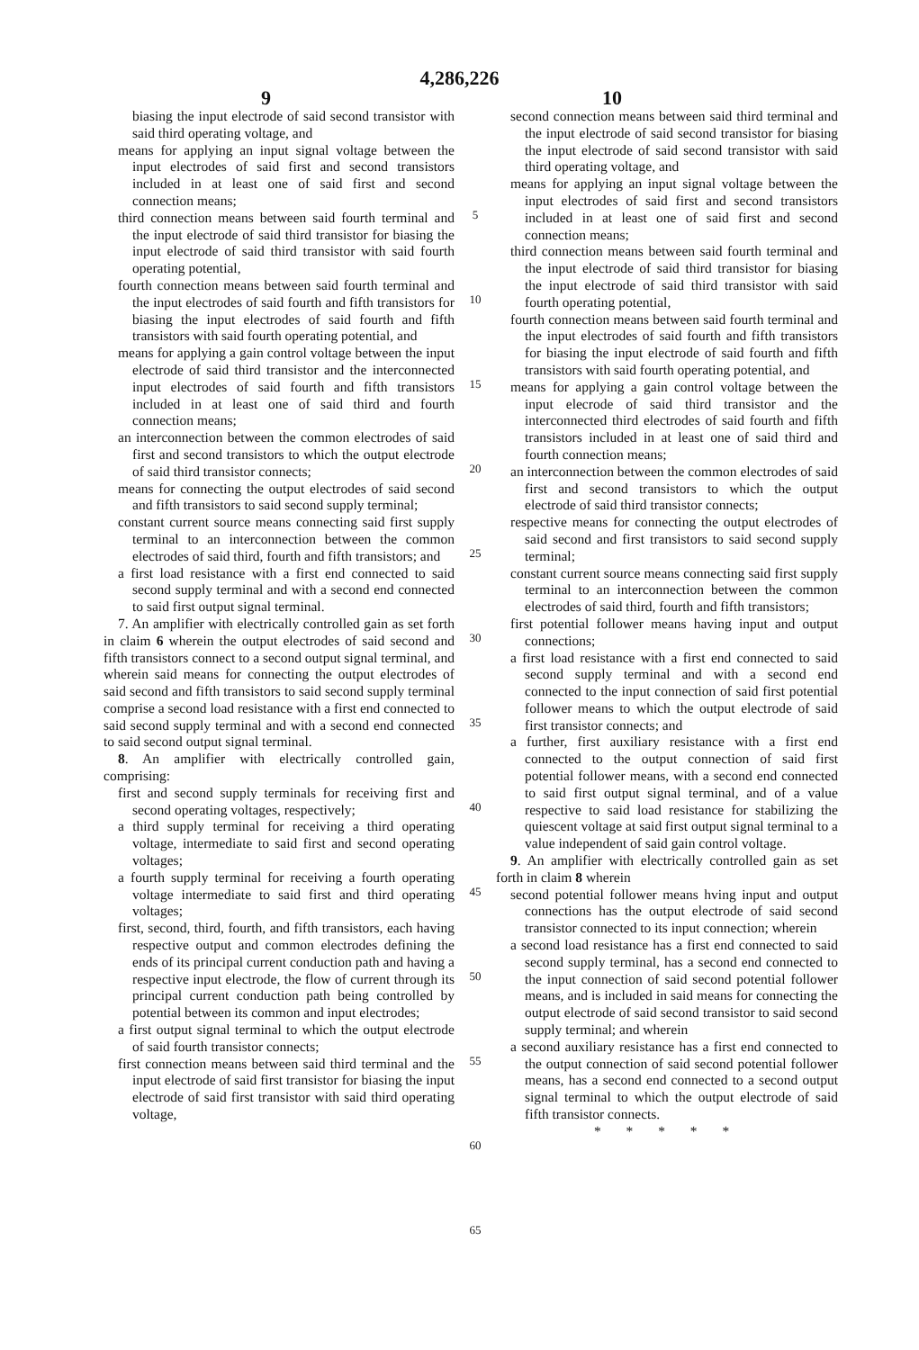4,286,226
9 10
biasing the input electrode of said second transistor with said third operating voltage, and
means for applying an input signal voltage between the input electrodes of said first and second transistors included in at least one of said first and second connection means;
third connection means between said fourth terminal and the input electrode of said third transistor for biasing the input electrode of said third transistor with said fourth operating potential,
fourth connection means between said fourth terminal and the input electrodes of said fourth and fifth transistors for biasing the input electrodes of said fourth and fifth transistors with said fourth operating potential, and
means for applying a gain control voltage between the input electrode of said third transistor and the interconnected input electrodes of said fourth and fifth transistors included in at least one of said third and fourth connection means;
an interconnection between the common electrodes of said first and second transistors to which the output electrode of said third transistor connects;
means for connecting the output electrodes of said second and fifth transistors to said second supply terminal;
constant current source means connecting said first supply terminal to an interconnection between the common electrodes of said third, fourth and fifth transistors; and
a first load resistance with a first end connected to said second supply terminal and with a second end connected to said first output signal terminal.
7. An amplifier with electrically controlled gain as set forth in claim 6 wherein the output electrodes of said second and fifth transistors connect to a second output signal terminal, and wherein said means for connecting the output electrodes of said second and fifth transistors to said second supply terminal comprise a second load resistance with a first end connected to said second supply terminal and with a second end connected to said second output signal terminal.
8. An amplifier with electrically controlled gain, comprising:
first and second supply terminals for receiving first and second operating voltages, respectively;
a third supply terminal for receiving a third operating voltage, intermediate to said first and second operating voltages;
a fourth supply terminal for receiving a fourth operating voltage intermediate to said first and third operating voltages;
first, second, third, fourth, and fifth transistors, each having respective output and common electrodes defining the ends of its principal current conduction path and having a respective input electrode, the flow of current through its principal current conduction path being controlled by potential between its common and input electrodes;
a first output signal terminal to which the output electrode of said fourth transistor connects;
first connection means between said third terminal and the input electrode of said first transistor for biasing the input electrode of said first transistor with said third operating voltage,
5
10
15
20
25
30
35
40
45
50
55
60
65
second connection means between said third terminal and the input electrode of said second transistor for biasing the input electrode of said second transistor with said third operating voltage, and
means for applying an input signal voltage between the input electrodes of said first and second transistors included in at least one of said first and second connection means;
third connection means between said fourth terminal and the input electrode of said third transistor for biasing the input electrode of said third transistor with said fourth operating potential,
fourth connection means between said fourth terminal and the input electrodes of said fourth and fifth transistors for biasing the input electrode of said fourth and fifth transistors with said fourth operating potential, and
means for applying a gain control voltage between the input elecrode of said third transistor and the interconnected third electrodes of said fourth and fifth transistors included in at least one of said third and fourth connection means;
an interconnection between the common electrodes of said first and second transistors to which the output electrode of said third transistor connects;
respective means for connecting the output electrodes of said second and first transistors to said second supply terminal;
constant current source means connecting said first supply terminal to an interconnection between the common electrodes of said third, fourth and fifth transistors;
first potential follower means having input and output connections;
a first load resistance with a first end connected to said second supply terminal and with a second end connected to the input connection of said first potential follower means to which the output electrode of said first transistor connects; and
a further, first auxiliary resistance with a first end connected to the output connection of said first potential follower means, with a second end connected to said first output signal terminal, and of a value respective to said load resistance for stabilizing the quiescent voltage at said first output signal terminal to a value independent of said gain control voltage.
9. An amplifier with electrically controlled gain as set forth in claim 8 wherein
second potential follower means hving input and output connections has the output electrode of said second transistor connected to its input connection; wherein
a second load resistance has a first end connected to said second supply terminal, has a second end connected to the input connection of said second potential follower means, and is included in said means for connecting the output electrode of said second transistor to said second supply terminal; and wherein
a second auxiliary resistance has a first end connected to the output connection of said second potential follower means, has a second end connected to a second output signal terminal to which the output electrode of said fifth transistor connects.
* * * * *